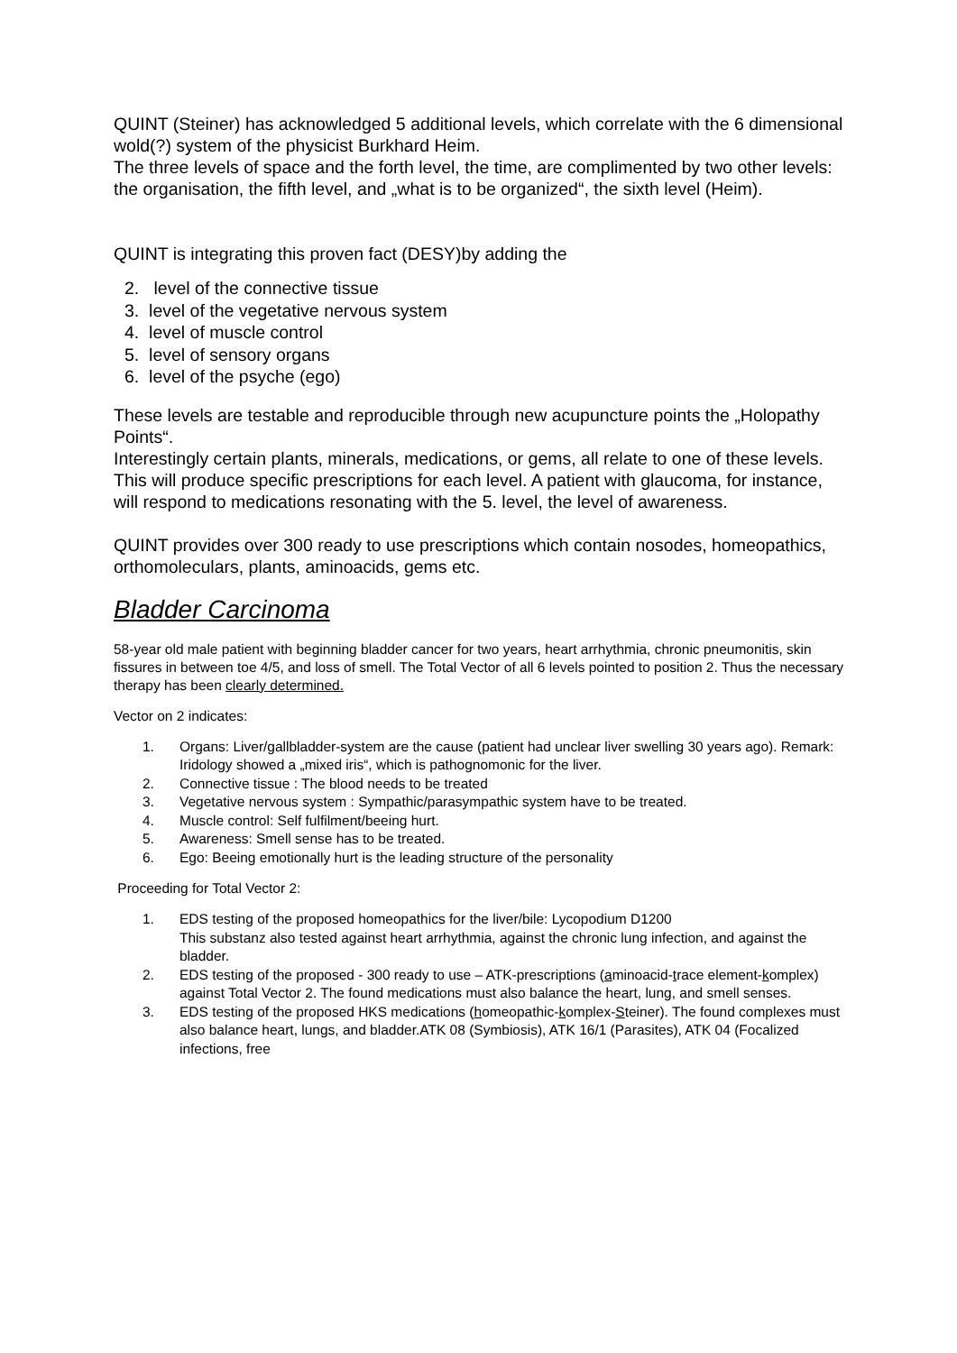QUINT (Steiner) has acknowledged 5 additional levels, which correlate with the 6 dimensional wold(?) system of the physicist Burkhard Heim.
The three levels of space and the forth level, the time, are complimented by two other levels:
the organisation, the fifth level, and „what is to be organized“, the sixth level (Heim).
QUINT is integrating this proven fact (DESY)by adding the
2. level of the connective tissue
3. level of the vegetative nervous system
4. level of muscle control
5. level of sensory organs
6. level of the psyche (ego)
These levels are testable and reproducible through new acupuncture points the „Holopathy Points“.
Interestingly certain plants, minerals, medications, or gems, all relate to one of these levels.
This will produce specific prescriptions for each level. A patient with glaucoma, for instance, will respond to medications resonating with the 5. level, the level of awareness.
QUINT provides over 300 ready to use prescriptions which contain nosodes, homeopathics,
orthomoleculars, plants, aminoacids, gems etc.
Bladder Carcinoma
58-year old male patient with beginning bladder cancer for two years, heart arrhythmia, chronic pneumonitis, skin fissures in between toe 4/5, and loss of smell. The Total Vector of all 6 levels pointed to position 2. Thus the necessary therapy has been clearly determined.
Vector on 2 indicates:
1. Organs: Liver/gallbladder-system are the cause (patient had unclear liver swelling 30 years ago). Remark: Iridology showed a „mixed iris“, which is pathognomonic for the liver.
2. Connective tissue : The blood needs to be treated
3. Vegetative nervous system : Sympathic/parasympathic system have to be treated.
4. Muscle control: Self fulfilment/beeing hurt.
5. Awareness: Smell sense has to be treated.
6. Ego: Beeing emotionally hurt is the leading structure of the personality
Proceeding for Total Vector 2:
1. EDS testing of the proposed homeopathics for the liver/bile: Lycopodium D1200
This substanz also tested against heart arrhythmia, against the chronic lung infection, and against the bladder.
2. EDS testing of the proposed - 300 ready to use – ATK-prescriptions (aminoacid-trace element-komplex) against Total Vector 2. The found medications must also balance the heart, lung, and smell senses.
3. EDS testing of the proposed HKS medications (homeopathic-komplex-Steiner). The found complexes must also balance heart, lungs, and bladder.ATK 08 (Symbiosis), ATK 16/1 (Parasites), ATK 04 (Focalized infections, free